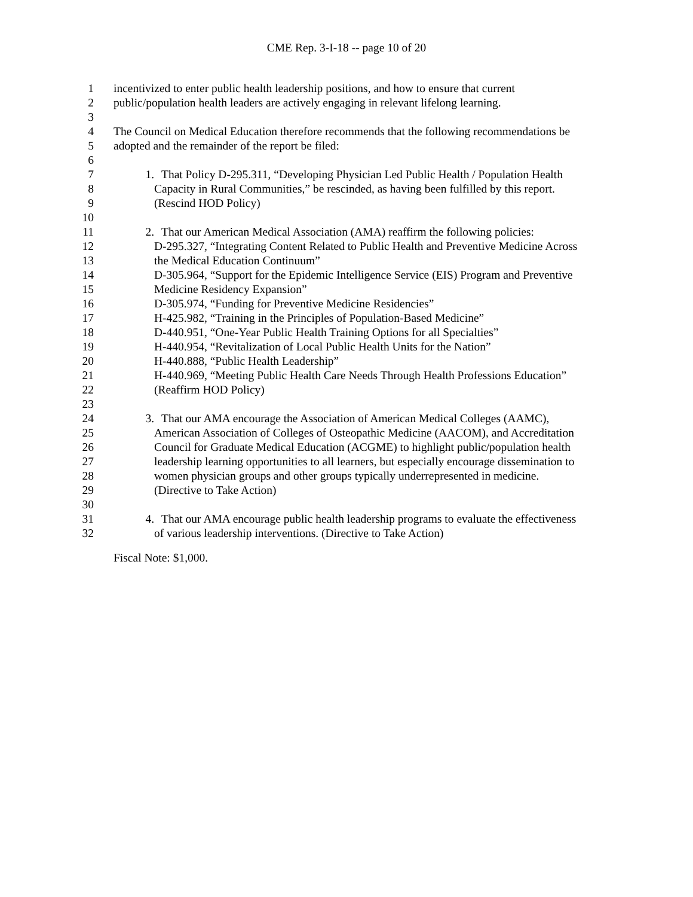CME Rep. 3-I-18 -- page 10 of 20
1 incentivized to enter public health leadership positions, and how to ensure that current
2 public/population health leaders are actively engaging in relevant lifelong learning.
3
4 The Council on Medical Education therefore recommends that the following recommendations be
5 adopted and the remainder of the report be filed:
6
7 1. That Policy D-295.311, “Developing Physician Led Public Health / Population Health
8 Capacity in Rural Communities,” be rescinded, as having been fulfilled by this report.
9 (Rescind HOD Policy)
10
11 2. That our American Medical Association (AMA) reaffirm the following policies:
12 D-295.327, “Integrating Content Related to Public Health and Preventive Medicine Across
13 the Medical Education Continuum”
14 D-305.964, “Support for the Epidemic Intelligence Service (EIS) Program and Preventive
15 Medicine Residency Expansion”
16 D-305.974, “Funding for Preventive Medicine Residencies”
17 H-425.982, “Training in the Principles of Population-Based Medicine”
18 D-440.951, “One-Year Public Health Training Options for all Specialties”
19 H-440.954, “Revitalization of Local Public Health Units for the Nation”
20 H-440.888, “Public Health Leadership”
21 H-440.969, “Meeting Public Health Care Needs Through Health Professions Education”
22 (Reaffirm HOD Policy)
23
24 3. That our AMA encourage the Association of American Medical Colleges (AAMC),
25 American Association of Colleges of Osteopathic Medicine (AACOM), and Accreditation
26 Council for Graduate Medical Education (ACGME) to highlight public/population health
27 leadership learning opportunities to all learners, but especially encourage dissemination to
28 women physician groups and other groups typically underrepresented in medicine.
29 (Directive to Take Action)
30
31 4. That our AMA encourage public health leadership programs to evaluate the effectiveness
32 of various leadership interventions. (Directive to Take Action)
Fiscal Note: $1,000.